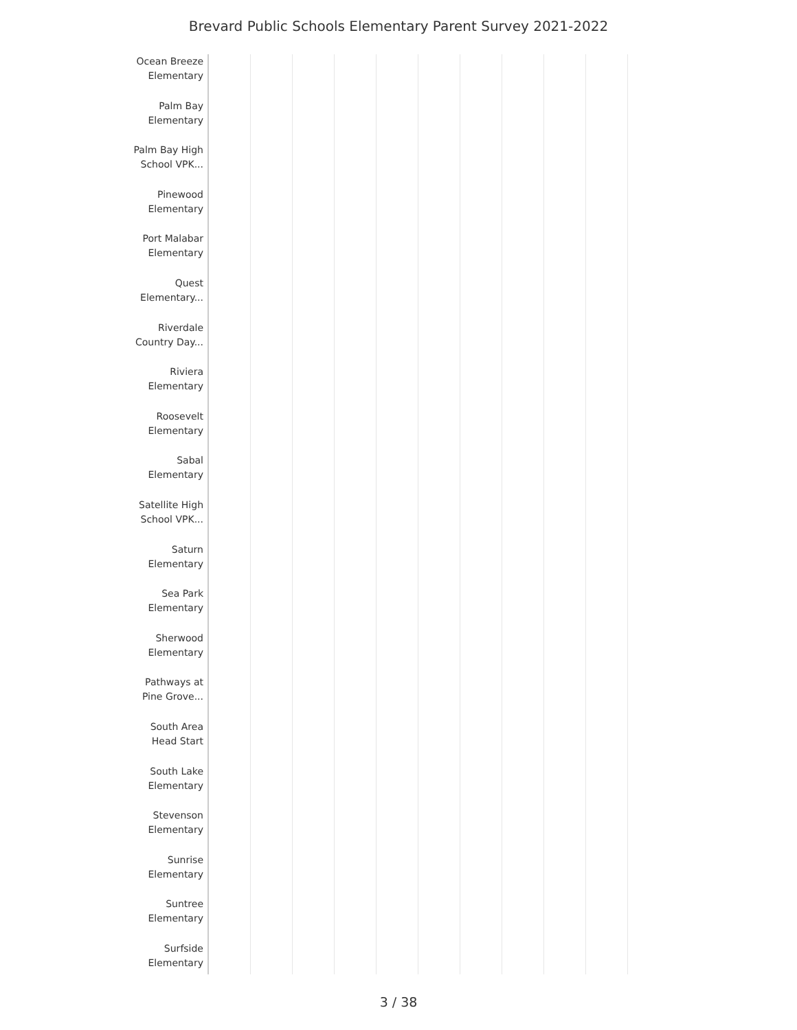Brevard Public Schools Elementary Parent Survey 2021-2022
Ocean Breeze
Elementary
Palm Bay
Elementary
Palm Bay High
School VPK...
Pinewood
Elementary
Port Malabar
Elementary
Quest
Elementary...
Riverdale
Country Day...
Riviera
Elementary
Roosevelt
Elementary
Sabal
Elementary
Satellite High
School VPK...
Saturn
Elementary
Sea Park
Elementary
Sherwood
Elementary
Pathways at
Pine Grove...
South Area
Head Start
South Lake
Elementary
Stevenson
Elementary
Sunrise
Elementary
Suntree
Elementary
Surfside
Elementary
3 / 38